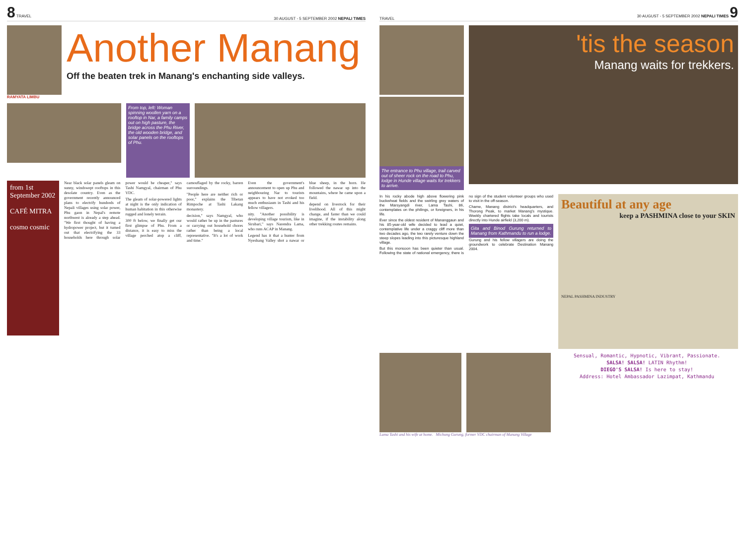8 TRAVEL 30 AUGUST - 5 SEPTEMBER 2002 NEPALI TIMES
RAMYATA LIMBU
Another Manang
Off the beaten trek in Manang's enchanting side valleys.
From top, left: Woman spinning woollen yarn on a rooftop in Nar, a family camps out on high pasture, the bridge across the Phu River, the old wooden bridge, and solar panels on the rooftops of Phu.
from 1st September 2002
CAFÉ MITRA
cosmo cosmic
Near black solar panels gleam on sunny, windswept rooftops in this desolate country. Even as the government recently announced plans to electrify hundreds of Nepali villages using solar power, Phu gaon in Nepal's remote northwest is already a step ahead. "We first thought of having a hydropower project, but it turned out that electrifying the 33 households here through solar power would be cheaper," says Tashi Namgyal, chairman of Phu VDC.
The gleam of solar-powered lights at night is the only indication of human habitation in this otherwise rugged and lonely terrain.
300 ft below, we finally get our first glimpse of Phu. From a distance, it is easy to miss the village perched atop a cliff, camouflaged by the rocky, barren surroundings.
"People here are neither rich or poor," explains the Tibetan Rimpoche at Tashi Lakang monastery.
decision," says Namgyal, who would rather be up in the pastures or carrying out household chores rather than being a local representative. "It's a lot of work and time."
Even the government's announcement to open up Phu and neighbouring Nar to tourists appears to have not evoked too much enthusiasm in Tashi and his fellow villagers.
nity. "Another possibility is developing village tourism, like in Sirubari," says Narendra Lama, who runs ACAP in Manang.
Legend has it that a hunter from Nyeshang Valley shot a nawar or blue sheep, in the horn. He followed the nawar up into the mountains, where he came upon a field.
depend on livestock for their livelihood. All of this might change, and faster than we could imagine, if the instability along other trekking routes remains.
TRAVEL 30 AUGUST - 5 SEPTEMBER 2002 NEPALI TIMES 9
The entrance to Phu village, trail carved out of sheer rock on the road to Phu, lodge in Hunde village waits for trekkers to arrive.
'tis the season
Manang waits for trekkers.
In his rocky abode high above flowering pink buckwheat fields and the swirling grey waters of the Marsyangdi river, Lama Tashi, 86, contemplates on the philings, or foreigners, in his life.
Ever since the oldest resident of Mananggaun and his 85-year-old wife decided to lead a quiet, contemplative life under a craggy cliff more than two decades ago, the two rarely venture down the steep slopes leading into this picturesque highland village.
But this monsoon has been quieter than usual. Following the state of national emergency, there is no sign of the student volunteer groups who used to visit in the off-season.
Chame, Manang district's headquarters, and Thorong Peak, to market Manang's mystique. Weekly chartered flights take locals and tourists directly into Hunde airfield (3,200 m).
Gita and Binod Gurung returned to Manang from Kathmandu to run a lodge.
Gurung and his fellow villagers are doing the groundwork to celebrate Destination Manang 2004.
Beautiful at any age
keep a PASHMINA close to your SKIN
NEPAL PASHMINA INDUSTRY
Sensual, Romantic, Hypnotic, Vibrant, Passionate.
SALSA! SALSA! LATIN Rhythm!
DIEGO'S SALSA! Is here to stay!
Address: Hotel Ambassador Lazimpat, Kathmandu
Lama Tashi and his wife at home. Michung Gurung, former VDC chairman of Manang Village